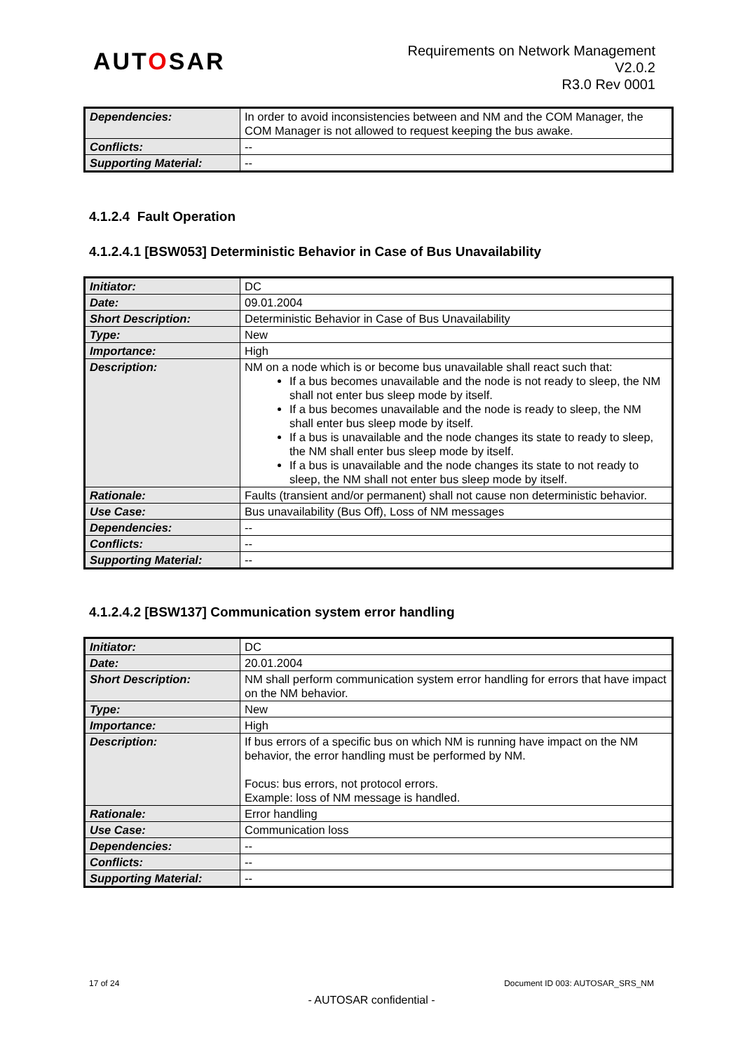AUTOSAR
Requirements on Network Management
V2.0.2
R3.0 Rev 0001
| Dependencies: | In order to avoid inconsistencies between and NM and the COM Manager, the COM Manager is not allowed to request keeping the bus awake. |
| Conflicts: | -- |
| Supporting Material: | -- |
4.1.2.4 Fault Operation
4.1.2.4.1 [BSW053] Deterministic Behavior in Case of Bus Unavailability
| Initiator: | DC |
| Date: | 09.01.2004 |
| Short Description: | Deterministic Behavior in Case of Bus Unavailability |
| Type: | New |
| Importance: | High |
| Description: | NM on a node which is or become bus unavailable shall react such that: If a bus becomes unavailable and the node is not ready to sleep, the NM shall not enter bus sleep mode by itself. If a bus becomes unavailable and the node is ready to sleep, the NM shall enter bus sleep mode by itself. If a bus is unavailable and the node changes its state to ready to sleep, the NM shall enter bus sleep mode by itself. If a bus is unavailable and the node changes its state to not ready to sleep, the NM shall not enter bus sleep mode by itself. |
| Rationale: | Faults (transient and/or permanent) shall not cause non deterministic behavior. |
| Use Case: | Bus unavailability (Bus Off), Loss of NM messages |
| Dependencies: | -- |
| Conflicts: | -- |
| Supporting Material: | -- |
4.1.2.4.2 [BSW137] Communication system error handling
| Initiator: | DC |
| Date: | 20.01.2004 |
| Short Description: | NM shall perform communication system error handling for errors that have impact on the NM behavior. |
| Type: | New |
| Importance: | High |
| Description: | If bus errors of a specific bus on which NM is running have impact on the NM behavior, the error handling must be performed by NM. Focus: bus errors, not protocol errors. Example: loss of NM message is handled. |
| Rationale: | Error handling |
| Use Case: | Communication loss |
| Dependencies: | -- |
| Conflicts: | -- |
| Supporting Material: | -- |
17 of 24 Document ID 003: AUTOSAR_SRS_NM
- AUTOSAR confidential -